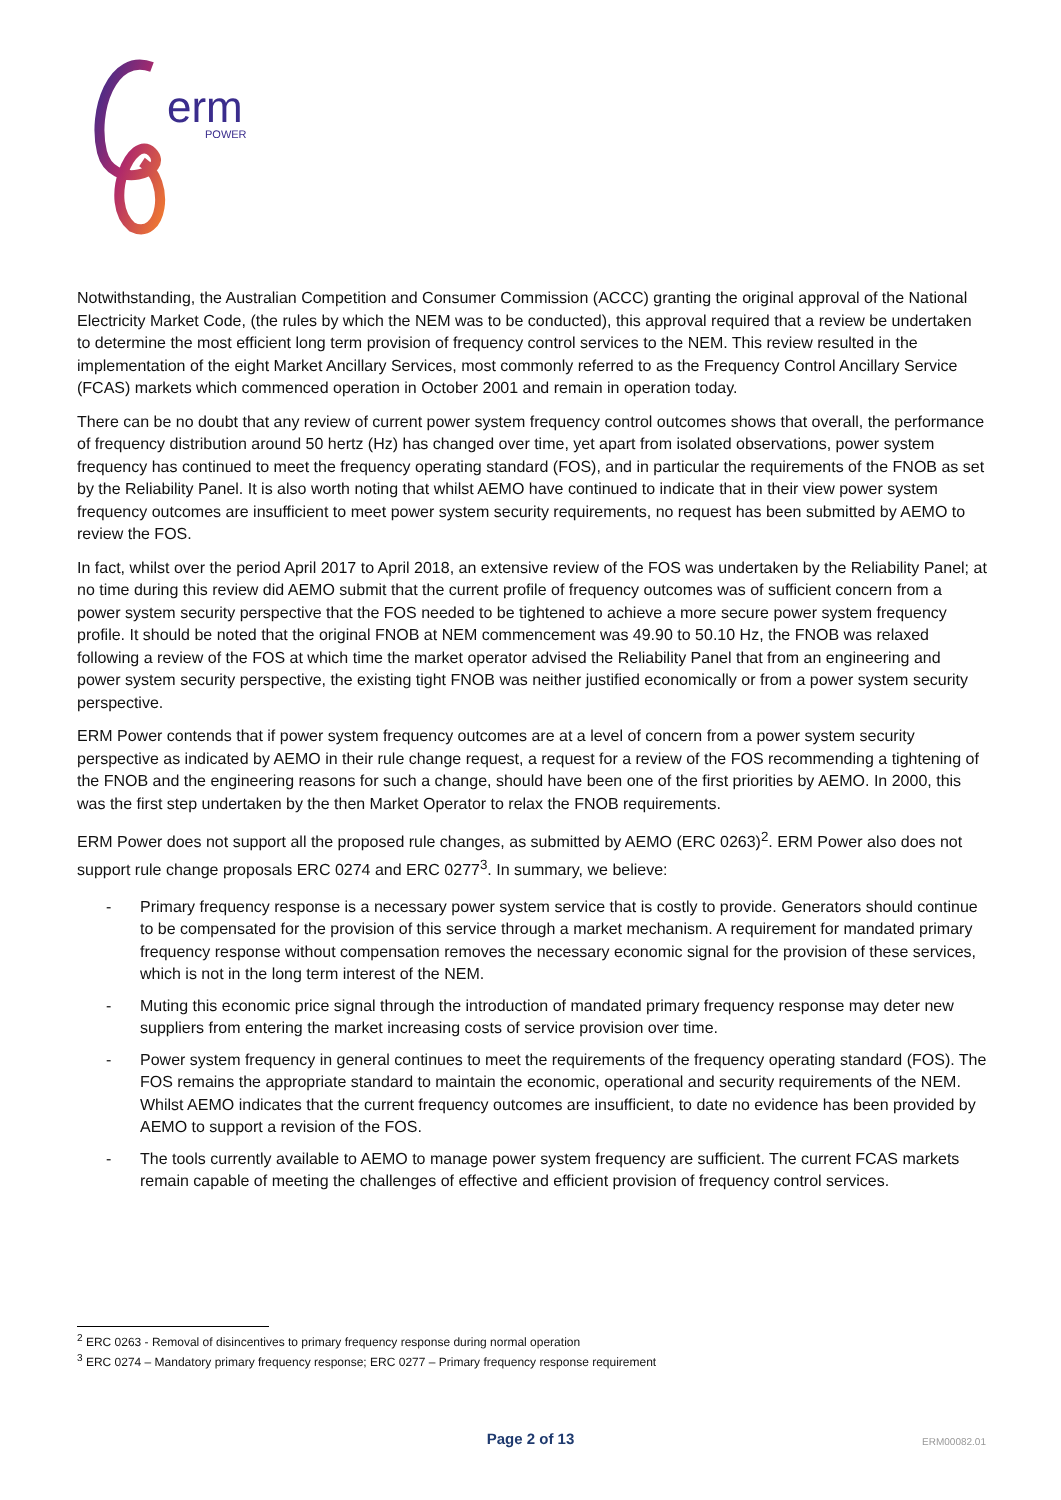erm
POWER
Notwithstanding, the Australian Competition and Consumer Commission (ACCC) granting the original approval of the National Electricity Market Code, (the rules by which the NEM was to be conducted), this approval required that a review be undertaken to determine the most efficient long term provision of frequency control services to the NEM. This review resulted in the implementation of the eight Market Ancillary Services, most commonly referred to as the Frequency Control Ancillary Service (FCAS) markets which commenced operation in October 2001 and remain in operation today.
There can be no doubt that any review of current power system frequency control outcomes shows that overall, the performance of frequency distribution around 50 hertz (Hz) has changed over time, yet apart from isolated observations, power system frequency has continued to meet the frequency operating standard (FOS), and in particular the requirements of the FNOB as set by the Reliability Panel. It is also worth noting that whilst AEMO have continued to indicate that in their view power system frequency outcomes are insufficient to meet power system security requirements, no request has been submitted by AEMO to review the FOS.
In fact, whilst over the period April 2017 to April 2018, an extensive review of the FOS was undertaken by the Reliability Panel; at no time during this review did AEMO submit that the current profile of frequency outcomes was of sufficient concern from a power system security perspective that the FOS needed to be tightened to achieve a more secure power system frequency profile. It should be noted that the original FNOB at NEM commencement was 49.90 to 50.10 Hz, the FNOB was relaxed following a review of the FOS at which time the market operator advised the Reliability Panel that from an engineering and power system security perspective, the existing tight FNOB was neither justified economically or from a power system security perspective.
ERM Power contends that if power system frequency outcomes are at a level of concern from a power system security perspective as indicated by AEMO in their rule change request, a request for a review of the FOS recommending a tightening of the FNOB and the engineering reasons for such a change, should have been one of the first priorities by AEMO. In 2000, this was the first step undertaken by the then Market Operator to relax the FNOB requirements.
ERM Power does not support all the proposed rule changes, as submitted by AEMO (ERC 0263)<sup>2</sup>. ERM Power also does not support rule change proposals ERC 0274 and ERC 0277<sup>3</sup>. In summary, we believe:
- Primary frequency response is a necessary power system service that is costly to provide. Generators should continue to be compensated for the provision of this service through a market mechanism. A requirement for mandated primary frequency response without compensation removes the necessary economic signal for the provision of these services, which is not in the long term interest of the NEM.
- Muting this economic price signal through the introduction of mandated primary frequency response may deter new suppliers from entering the market increasing costs of service provision over time.
- Power system frequency in general continues to meet the requirements of the frequency operating standard (FOS). The FOS remains the appropriate standard to maintain the economic, operational and security requirements of the NEM. Whilst AEMO indicates that the current frequency outcomes are insufficient, to date no evidence has been provided by AEMO to support a revision of the FOS.
- The tools currently available to AEMO to manage power system frequency are sufficient. The current FCAS markets remain capable of meeting the challenges of effective and efficient provision of frequency control services.
<sup>2</sup> ERC 0263 - Removal of disincentives to primary frequency response during normal operation
<sup>3</sup> ERC 0274 – Mandatory primary frequency response; ERC 0277 – Primary frequency response requirement
Page 2 of 13
ERM00082.01